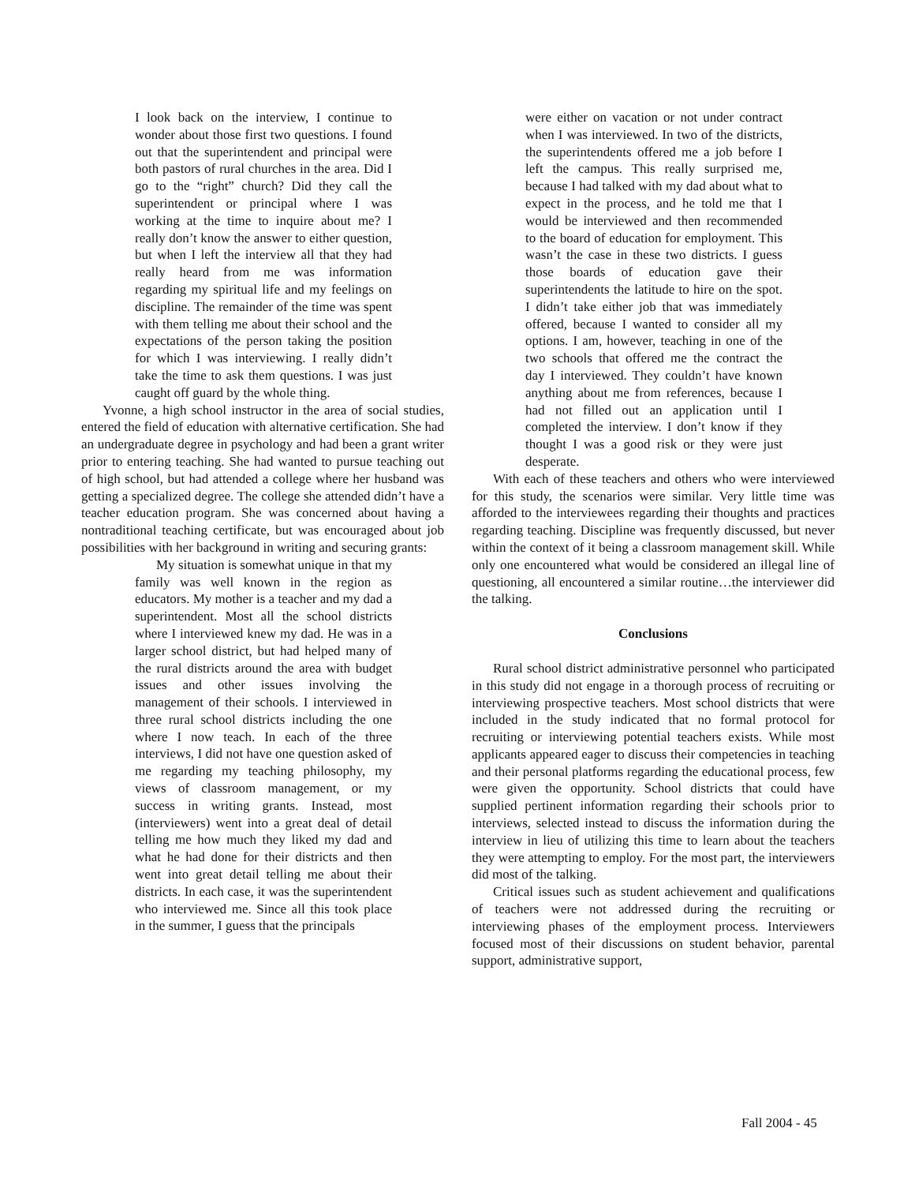I look back on the interview, I continue to wonder about those first two questions. I found out that the superintendent and principal were both pastors of rural churches in the area. Did I go to the “right” church? Did they call the superintendent or principal where I was working at the time to inquire about me? I really don’t know the answer to either question, but when I left the interview all that they had really heard from me was information regarding my spiritual life and my feelings on discipline. The remainder of the time was spent with them telling me about their school and the expectations of the person taking the position for which I was interviewing. I really didn’t take the time to ask them questions. I was just caught off guard by the whole thing.
Yvonne, a high school instructor in the area of social studies, entered the field of education with alternative certification. She had an undergraduate degree in psychology and had been a grant writer prior to entering teaching. She had wanted to pursue teaching out of high school, but had attended a college where her husband was getting a specialized degree. The college she attended didn’t have a teacher education program. She was concerned about having a nontraditional teaching certificate, but was encouraged about job possibilities with her background in writing and securing grants:
My situation is somewhat unique in that my family was well known in the region as educators. My mother is a teacher and my dad a superintendent. Most all the school districts where I interviewed knew my dad. He was in a larger school district, but had helped many of the rural districts around the area with budget issues and other issues involving the management of their schools. I interviewed in three rural school districts including the one where I now teach. In each of the three interviews, I did not have one question asked of me regarding my teaching philosophy, my views of classroom management, or my success in writing grants. Instead, most (interviewers) went into a great deal of detail telling me how much they liked my dad and what he had done for their districts and then went into great detail telling me about their districts. In each case, it was the superintendent who interviewed me. Since all this took place in the summer, I guess that the principals
were either on vacation or not under contract when I was interviewed. In two of the districts, the superintendents offered me a job before I left the campus. This really surprised me, because I had talked with my dad about what to expect in the process, and he told me that I would be interviewed and then recommended to the board of education for employment. This wasn’t the case in these two districts. I guess those boards of education gave their superintendents the latitude to hire on the spot. I didn’t take either job that was immediately offered, because I wanted to consider all my options. I am, however, teaching in one of the two schools that offered me the contract the day I interviewed. They couldn’t have known anything about me from references, because I had not filled out an application until I completed the interview. I don’t know if they thought I was a good risk or they were just desperate.
With each of these teachers and others who were interviewed for this study, the scenarios were similar. Very little time was afforded to the interviewees regarding their thoughts and practices regarding teaching. Discipline was frequently discussed, but never within the context of it being a classroom management skill. While only one encountered what would be considered an illegal line of questioning, all encountered a similar routine…the interviewer did the talking.
Conclusions
Rural school district administrative personnel who participated in this study did not engage in a thorough process of recruiting or interviewing prospective teachers. Most school districts that were included in the study indicated that no formal protocol for recruiting or interviewing potential teachers exists. While most applicants appeared eager to discuss their competencies in teaching and their personal platforms regarding the educational process, few were given the opportunity. School districts that could have supplied pertinent information regarding their schools prior to interviews, selected instead to discuss the information during the interview in lieu of utilizing this time to learn about the teachers they were attempting to employ. For the most part, the interviewers did most of the talking.
Critical issues such as student achievement and qualifications of teachers were not addressed during the recruiting or interviewing phases of the employment process. Interviewers focused most of their discussions on student behavior, parental support, administrative support,
Fall 2004 - 45